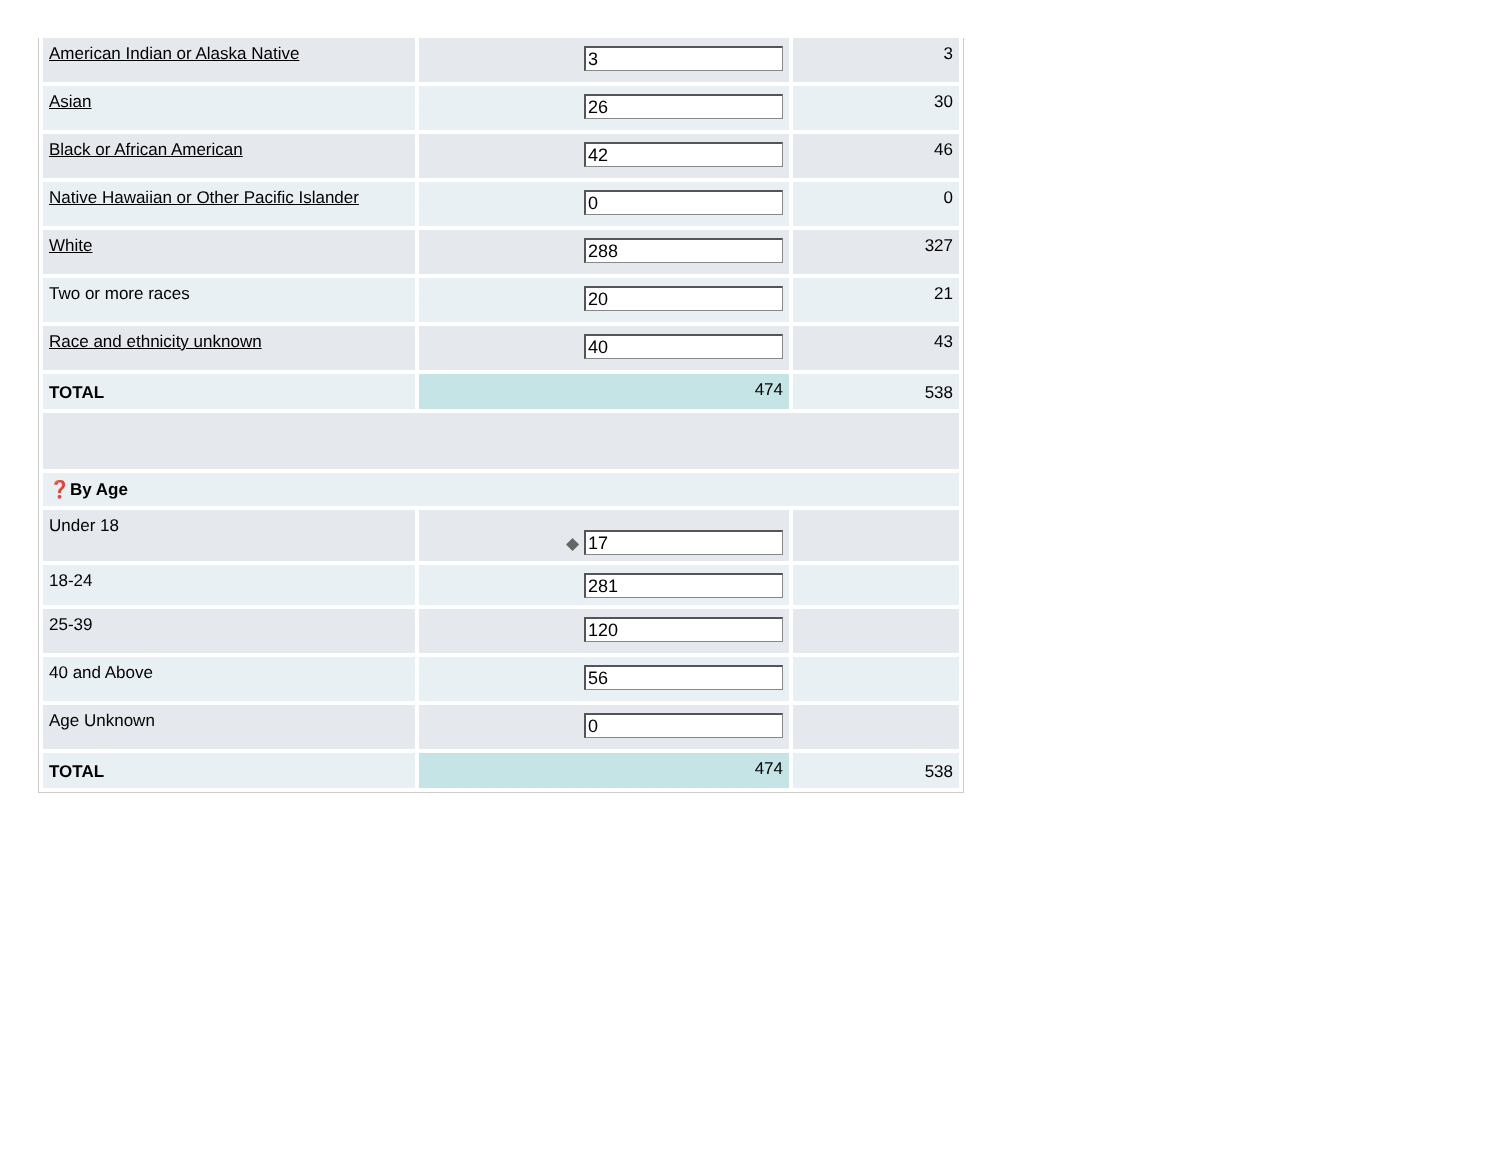| American Indian or Alaska Native | 3 | 3 |
| Asian | 26 | 30 |
| Black or African American | 42 | 46 |
| Native Hawaiian or Other Pacific Islander | 0 | 0 |
| White | 288 | 327 |
| Two or more races | 20 | 21 |
| Race and ethnicity unknown | 40 | 43 |
| TOTAL | 474 | 538 |
| ❓ By Age | | |
| Under 18 | ◆ 17 | |
| 18-24 | 281 | |
| 25-39 | 120 | |
| 40 and Above | 56 | |
| Age Unknown | 0 | |
| TOTAL | 474 | 538 |